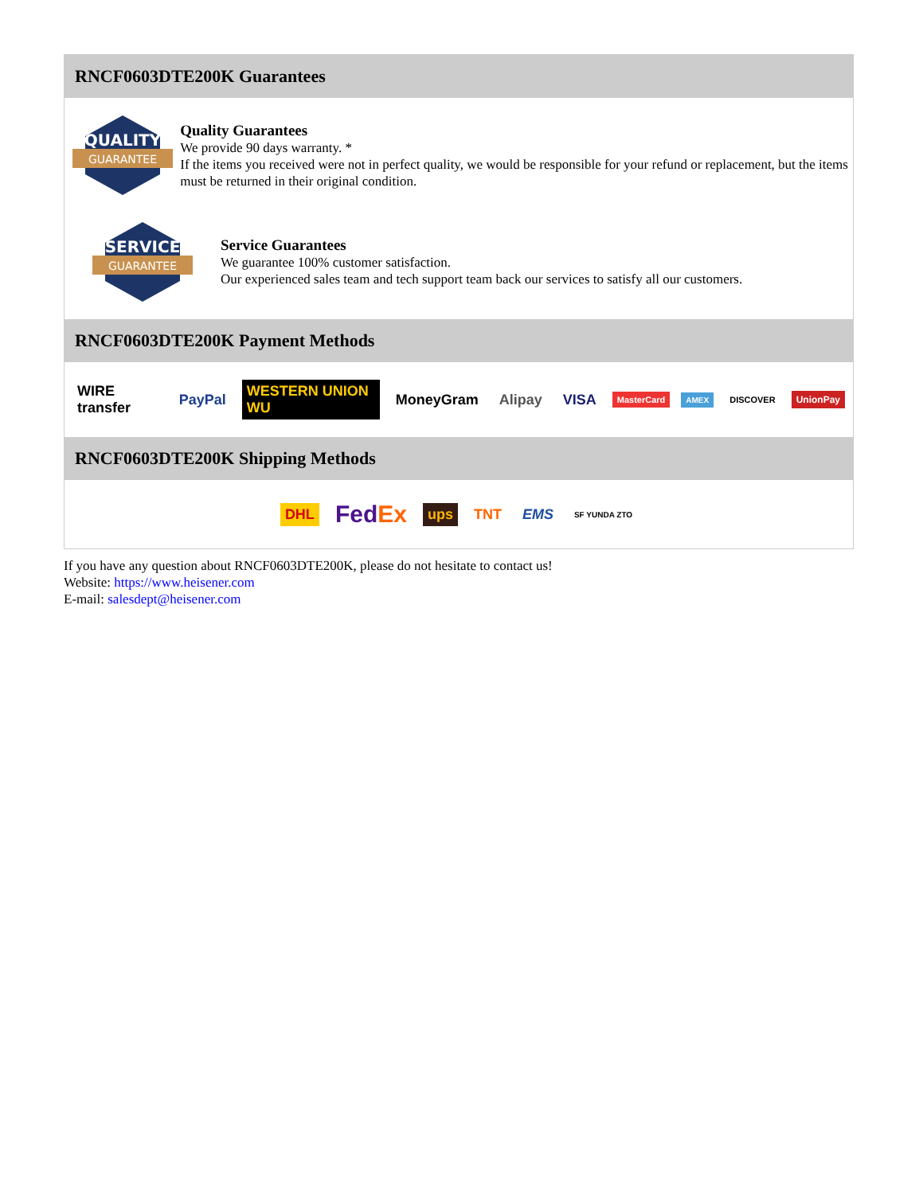RNCF0603DTE200K Guarantees
QUALITY
GUARANTEE
Quality Guarantees
We provide 90 days warranty. *
If the items you received were not in perfect quality, we would be responsible for your refund or replacement, but the items must be returned in their original condition.
SERVICE
GUARANTEE
Service Guarantees
We guarantee 100% customer satisfaction.
Our experienced sales team and tech support team back our services to satisfy all our customers.
RNCF0603DTE200K Payment Methods
WIRE transfer PayPal WESTERN UNION WU MoneyGram Alipay VISA MasterCard AMEX DISCOVER UnionPay
RNCF0603DTE200K Shipping Methods
DHL FedEx ups TNT EMS SF YUNDA ZTO
If you have any question about RNCF0603DTE200K, please do not hesitate to contact us!
Website: https://www.heisener.com
E-mail: salesdept@heisener.com